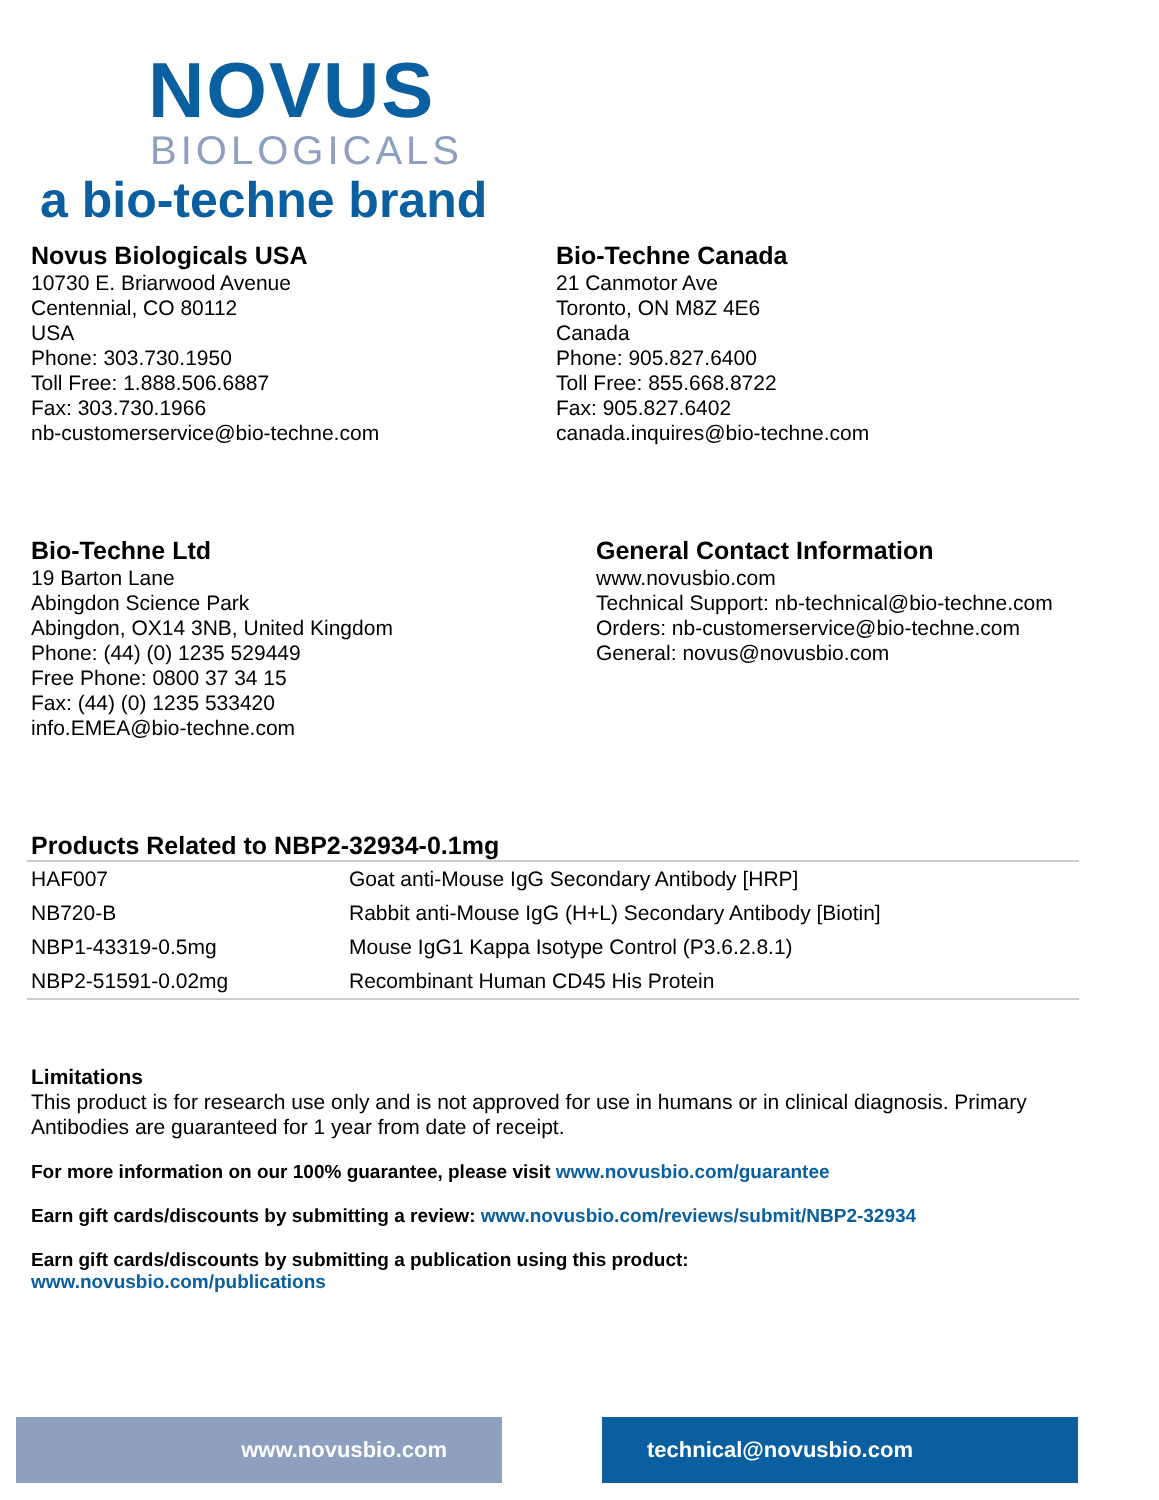NOVUS
BIOLOGICALS
a bio-techne brand
Novus Biologicals USA
10730 E. Briarwood Avenue
Centennial, CO 80112
USA
Phone: 303.730.1950
Toll Free: 1.888.506.6887
Fax: 303.730.1966
nb-customerservice@bio-techne.com
Bio-Techne Canada
21 Canmotor Ave
Toronto, ON M8Z 4E6
Canada
Phone: 905.827.6400
Toll Free: 855.668.8722
Fax: 905.827.6402
canada.inquires@bio-techne.com
Bio-Techne Ltd
19 Barton Lane
Abingdon Science Park
Abingdon, OX14 3NB, United Kingdom
Phone: (44) (0) 1235 529449
Free Phone: 0800 37 34 15
Fax: (44) (0) 1235 533420
info.EMEA@bio-techne.com
General Contact Information
www.novusbio.com
Technical Support: nb-technical@bio-techne.com
Orders: nb-customerservice@bio-techne.com
General: novus@novusbio.com
Products Related to NBP2-32934-0.1mg
| HAF007 | Goat anti-Mouse IgG Secondary Antibody [HRP] |
| NB720-B | Rabbit anti-Mouse IgG (H+L) Secondary Antibody [Biotin] |
| NBP1-43319-0.5mg | Mouse IgG1 Kappa Isotype Control (P3.6.2.8.1) |
| NBP2-51591-0.02mg | Recombinant Human CD45 His Protein |
Limitations
This product is for research use only and is not approved for use in humans or in clinical diagnosis. Primary Antibodies are guaranteed for 1 year from date of receipt.
For more information on our 100% guarantee, please visit www.novusbio.com/guarantee
Earn gift cards/discounts by submitting a review: www.novusbio.com/reviews/submit/NBP2-32934
Earn gift cards/discounts by submitting a publication using this product:
www.novusbio.com/publications
www.novusbio.com technical@novusbio.com